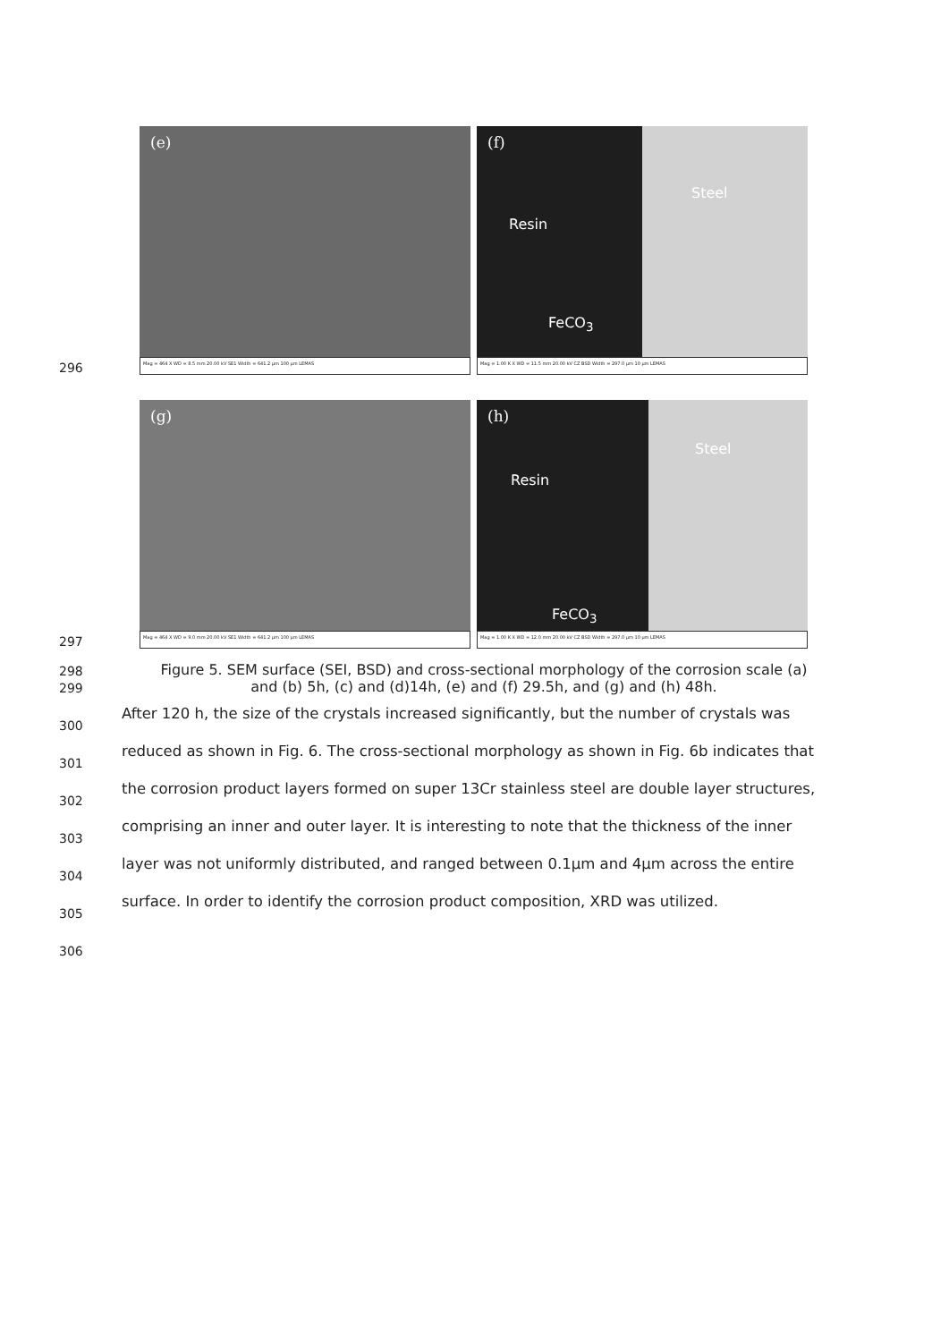296
(e)
Mag = 464 X WD = 8.5 mm 20.00 kV SE1 Width = 641.2 µm 100 µm LEMAS
(f)
Steel
Resin
FeCO<sub>3</sub>
Mag = 1.00 K X WD = 11.5 mm 20.00 kV CZ BSD Width = 297.0 µm 10 µm LEMAS
297
(g)
Mag = 464 X WD = 9.0 mm 20.00 kV SE1 Width = 641.2 µm 100 µm LEMAS
(h)
Steel
Resin
FeCO<sub>3</sub>
Mag = 1.00 K X WD = 12.0 mm 20.00 kV CZ BSD Width = 297.0 µm 10 µm LEMAS
298
Figure 5. SEM surface (SEI, BSD) and cross-sectional morphology of the corrosion scale (a)
299
and (b) 5h, (c) and (d)14h, (e) and (f) 29.5h, and (g) and (h) 48h.
300
After 120 h, the size of the crystals increased significantly, but the number of crystals was
301
reduced as shown in Fig. 6. The cross-sectional morphology as shown in Fig. 6b indicates that
302
the corrosion product layers formed on super 13Cr stainless steel are double layer structures,
303
comprising an inner and outer layer. It is interesting to note that the thickness of the inner
304
layer was not uniformly distributed, and ranged between 0.1µm and 4µm across the entire
305
surface. In order to identify the corrosion product composition, XRD was utilized.
306